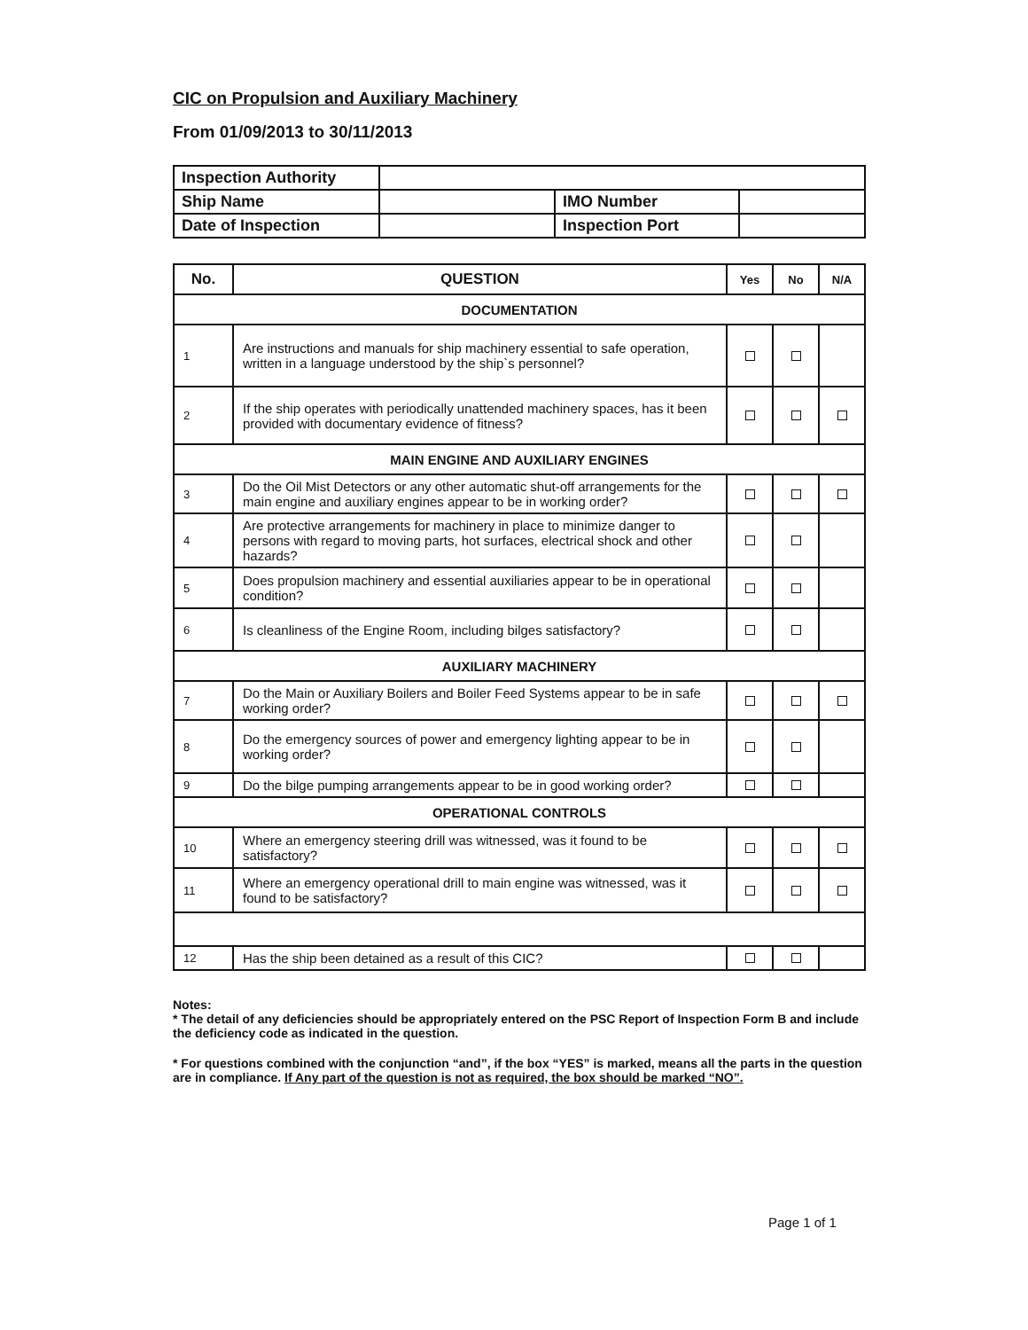CIC on Propulsion and Auxiliary Machinery
From 01/09/2013 to 30/11/2013
| Inspection Authority | | | |
| Ship Name | | IMO Number | |
| Date of Inspection | | Inspection Port | |
| No. | QUESTION | Yes | No | N/A |
| --- | --- | --- | --- | --- |
| DOCUMENTATION | | | | |
| 1 | Are instructions and manuals for ship machinery essential to safe operation, written in a language understood by the ship`s personnel? | | | |
| 2 | If the ship operates with periodically unattended machinery spaces, has it been provided with documentary evidence of fitness? | | | |
| MAIN ENGINE AND AUXILIARY ENGINES | | | | |
| 3 | Do the Oil Mist Detectors or any other automatic shut-off arrangements for the main engine and auxiliary engines appear to be in working order? | | | |
| 4 | Are protective arrangements for machinery in place to minimize danger to persons with regard to moving parts, hot surfaces, electrical shock and other hazards? | | | |
| 5 | Does propulsion machinery and essential auxiliaries appear to be in operational condition? | | | |
| 6 | Is cleanliness of the Engine Room, including bilges satisfactory? | | | |
| AUXILIARY MACHINERY | | | | |
| 7 | Do the Main or Auxiliary Boilers and Boiler Feed Systems appear to be in safe working order? | | | |
| 8 | Do the emergency sources of power and emergency lighting appear to be in working order? | | | |
| 9 | Do the bilge pumping arrangements appear to be in good working order? | | | |
| OPERATIONAL CONTROLS | | | | |
| 10 | Where an emergency steering drill was witnessed, was it found to be satisfactory? | | | |
| 11 | Where an emergency operational drill to main engine was witnessed, was it found to be satisfactory? | | | |
| 12 | Has the ship been detained as a result of this CIC? | | | |
Notes:
* The detail of any deficiencies should be appropriately entered on the PSC Report of Inspection Form B and include the deficiency code as indicated in the question.
* For questions combined with the conjunction “and”, if the box “YES” is marked, means all the parts in the question are in compliance. If Any part of the question is not as required, the box should be marked “NO”.
Page 1 of 1